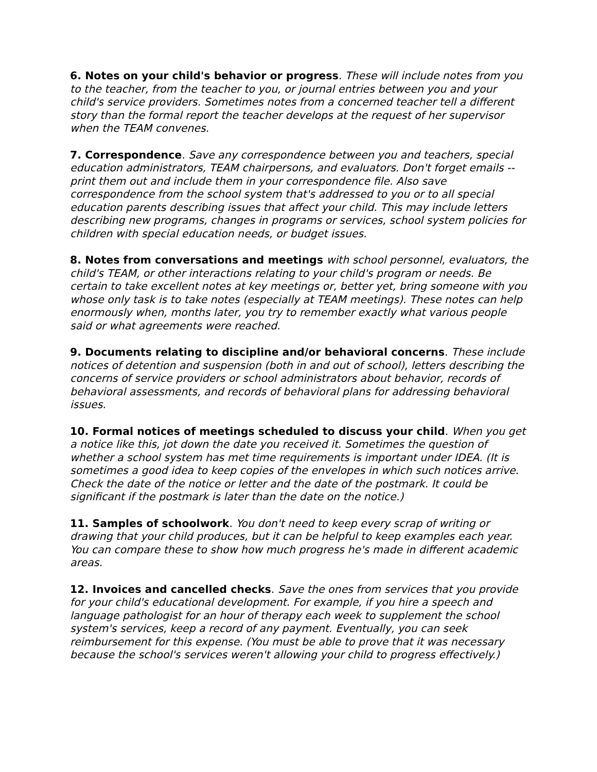6. Notes on your child's behavior or progress. These will include notes from you to the teacher, from the teacher to you, or journal entries between you and your child's service providers. Sometimes notes from a concerned teacher tell a different story than the formal report the teacher develops at the request of her supervisor when the TEAM convenes.
7. Correspondence. Save any correspondence between you and teachers, special education administrators, TEAM chairpersons, and evaluators. Don't forget emails -- print them out and include them in your correspondence file. Also save correspondence from the school system that's addressed to you or to all special education parents describing issues that affect your child. This may include letters describing new programs, changes in programs or services, school system policies for children with special education needs, or budget issues.
8. Notes from conversations and meetings with school personnel, evaluators, the child's TEAM, or other interactions relating to your child's program or needs. Be certain to take excellent notes at key meetings or, better yet, bring someone with you whose only task is to take notes (especially at TEAM meetings). These notes can help enormously when, months later, you try to remember exactly what various people said or what agreements were reached.
9. Documents relating to discipline and/or behavioral concerns. These include notices of detention and suspension (both in and out of school), letters describing the concerns of service providers or school administrators about behavior, records of behavioral assessments, and records of behavioral plans for addressing behavioral issues.
10. Formal notices of meetings scheduled to discuss your child. When you get a notice like this, jot down the date you received it. Sometimes the question of whether a school system has met time requirements is important under IDEA. (It is sometimes a good idea to keep copies of the envelopes in which such notices arrive. Check the date of the notice or letter and the date of the postmark. It could be significant if the postmark is later than the date on the notice.)
11. Samples of schoolwork. You don't need to keep every scrap of writing or drawing that your child produces, but it can be helpful to keep examples each year. You can compare these to show how much progress he's made in different academic areas.
12. Invoices and cancelled checks. Save the ones from services that you provide for your child's educational development. For example, if you hire a speech and language pathologist for an hour of therapy each week to supplement the school system's services, keep a record of any payment. Eventually, you can seek reimbursement for this expense. (You must be able to prove that it was necessary because the school's services weren't allowing your child to progress effectively.)